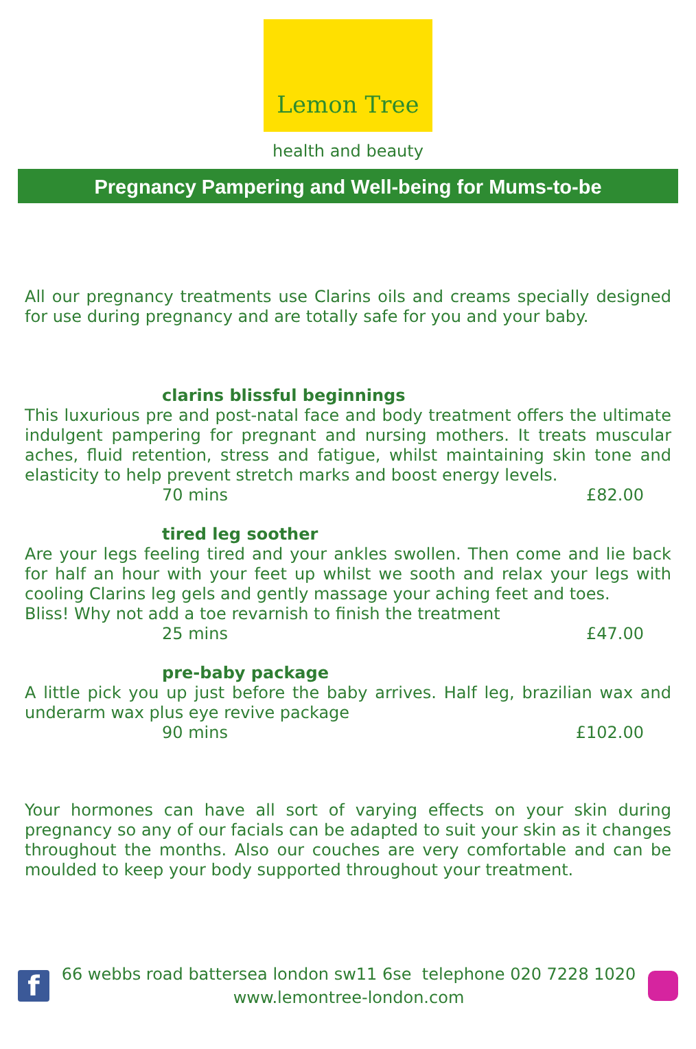Lemon Tree
health and beauty
Pregnancy Pampering and Well-being for Mums-to-be
All our pregnancy treatments use Clarins oils and creams specially designed for use during pregnancy and are totally safe for you and your baby.
clarins blissful beginnings
This luxurious pre and post-natal face and body treatment offers the ultimate indulgent pampering for pregnant and nursing mothers. It treats muscular aches, fluid retention, stress and fatigue, whilst maintaining skin tone and elasticity to help prevent stretch marks and boost energy levels.
70 mins £82.00
tired leg soother
Are your legs feeling tired and your ankles swollen. Then come and lie back for half an hour with your feet up whilst we sooth and relax your legs with cooling Clarins leg gels and gently massage your aching feet and toes.
Bliss! Why not add a toe revarnish to finish the treatment
25 mins £47.00
pre-baby package
A little pick you up just before the baby arrives. Half leg, brazilian wax and underarm wax plus eye revive package
90 mins £102.00
Your hormones can have all sort of varying effects on your skin during pregnancy so any of our facials can be adapted to suit your skin as it changes throughout the months. Also our couches are very comfortable and can be moulded to keep your body supported throughout your treatment.
f
66 webbs road battersea london sw11 6se telephone 020 7228 1020
www.lemontree-london.com